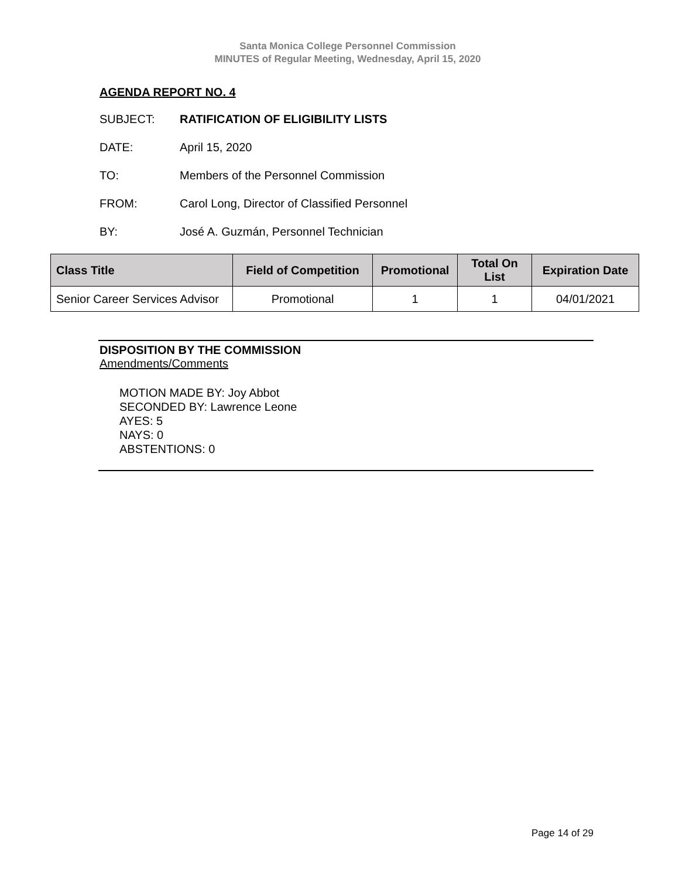Santa Monica College Personnel Commission
MINUTES of Regular Meeting, Wednesday, April 15, 2020
AGENDA REPORT NO. 4
SUBJECT: RATIFICATION OF ELIGIBILITY LISTS
DATE: April 15, 2020
TO: Members of the Personnel Commission
FROM: Carol Long, Director of Classified Personnel
BY: José A. Guzmán, Personnel Technician
| Class Title | Field of Competition | Promotional | Total On List | Expiration Date |
| --- | --- | --- | --- | --- |
| Senior Career Services Advisor | Promotional | 1 | 1 | 04/01/2021 |
DISPOSITION BY THE COMMISSION
Amendments/Comments
MOTION MADE BY: Joy Abbot
SECONDED BY: Lawrence Leone
AYES: 5
NAYS: 0
ABSTENTIONS: 0
Page 14 of 29